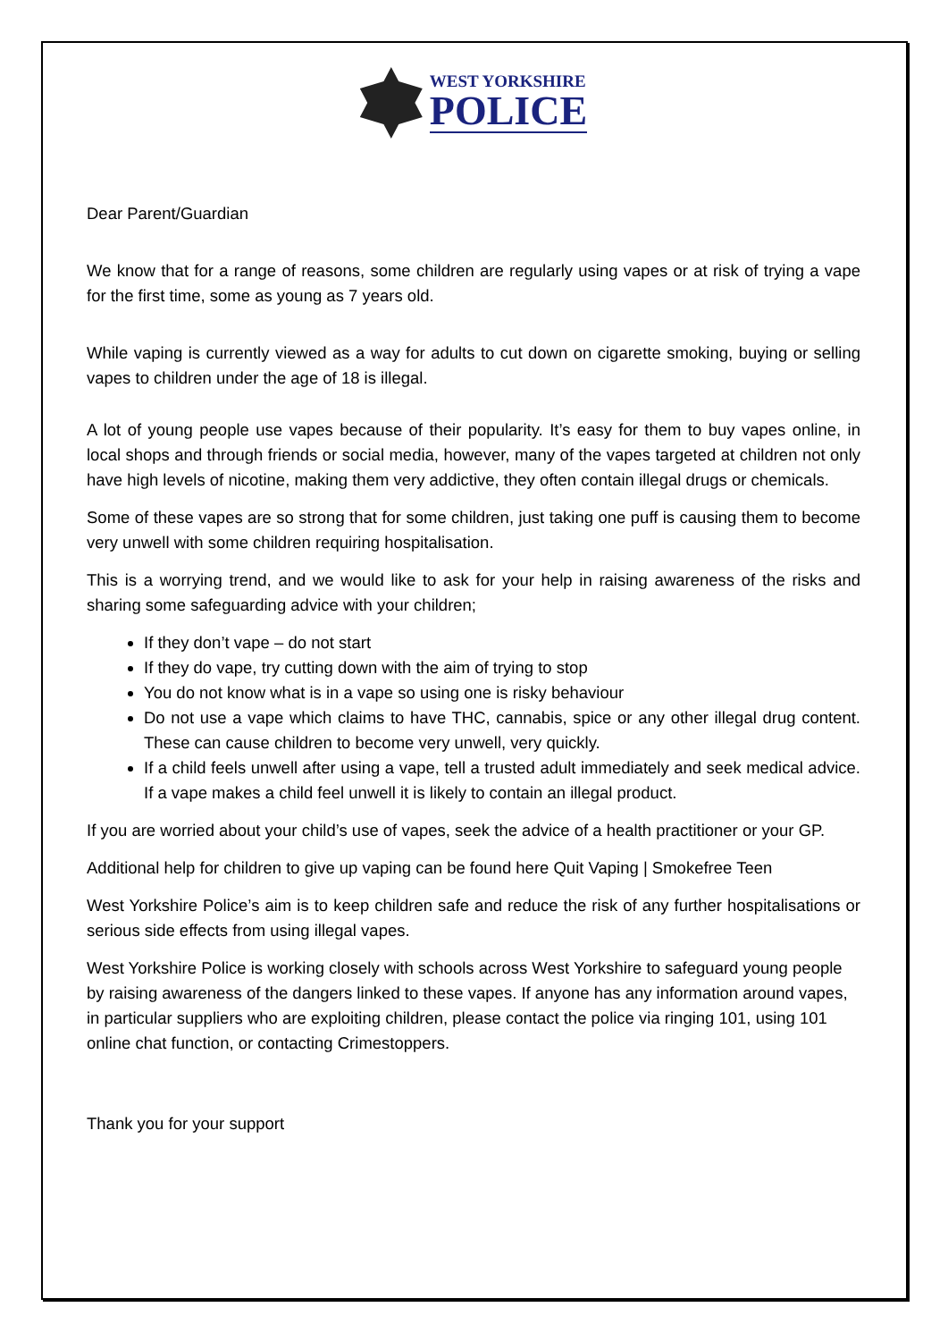WEST YORKSHIRE
POLICE
Dear Parent/Guardian
We know that for a range of reasons, some children are regularly using vapes or at risk of trying a vape for the first time, some as young as 7 years old.
While vaping is currently viewed as a way for adults to cut down on cigarette smoking, buying or selling vapes to children under the age of 18 is illegal.
A lot of young people use vapes because of their popularity. It’s easy for them to buy vapes online, in local shops and through friends or social media, however, many of the vapes targeted at children not only have high levels of nicotine, making them very addictive, they often contain illegal drugs or chemicals.
Some of these vapes are so strong that for some children, just taking one puff is causing them to become very unwell with some children requiring hospitalisation.
This is a worrying trend, and we would like to ask for your help in raising awareness of the risks and sharing some safeguarding advice with your children;
If they don’t vape – do not start
If they do vape, try cutting down with the aim of trying to stop
You do not know what is in a vape so using one is risky behaviour
Do not use a vape which claims to have THC, cannabis, spice or any other illegal drug content. These can cause children to become very unwell, very quickly.
If a child feels unwell after using a vape, tell a trusted adult immediately and seek medical advice. If a vape makes a child feel unwell it is likely to contain an illegal product.
If you are worried about your child’s use of vapes, seek the advice of a health practitioner or your GP.
Additional help for children to give up vaping can be found here Quit Vaping | Smokefree Teen
West Yorkshire Police’s aim is to keep children safe and reduce the risk of any further hospitalisations or serious side effects from using illegal vapes.
West Yorkshire Police is working closely with schools across West Yorkshire to safeguard young people by raising awareness of the dangers linked to these vapes. If anyone has any information around vapes, in particular suppliers who are exploiting children, please contact the police via ringing 101, using 101 online chat function, or contacting Crimestoppers.
Thank you for your support